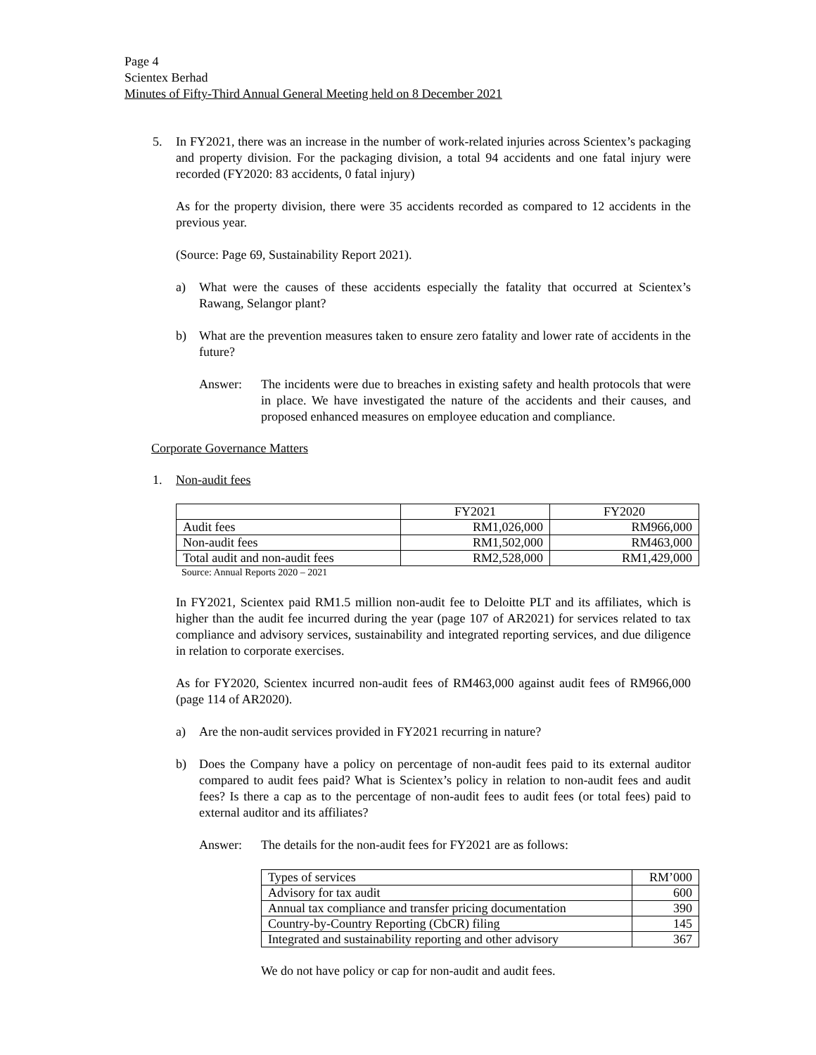Page 4
Scientex Berhad
Minutes of Fifty-Third Annual General Meeting held on 8 December 2021
5. In FY2021, there was an increase in the number of work-related injuries across Scientex’s packaging and property division. For the packaging division, a total 94 accidents and one fatal injury were recorded (FY2020: 83 accidents, 0 fatal injury)
As for the property division, there were 35 accidents recorded as compared to 12 accidents in the previous year.
(Source: Page 69, Sustainability Report 2021).
a) What were the causes of these accidents especially the fatality that occurred at Scientex’s Rawang, Selangor plant?
b) What are the prevention measures taken to ensure zero fatality and lower rate of accidents in the future?
Answer: The incidents were due to breaches in existing safety and health protocols that were in place. We have investigated the nature of the accidents and their causes, and proposed enhanced measures on employee education and compliance.
Corporate Governance Matters
1. Non-audit fees
| | FY2021 | FY2020 |
| Audit fees | RM1,026,000 | RM966,000 |
| Non-audit fees | RM1,502,000 | RM463,000 |
| Total audit and non-audit fees | RM2,528,000 | RM1,429,000 |
Source: Annual Reports 2020 – 2021
In FY2021, Scientex paid RM1.5 million non-audit fee to Deloitte PLT and its affiliates, which is higher than the audit fee incurred during the year (page 107 of AR2021) for services related to tax compliance and advisory services, sustainability and integrated reporting services, and due diligence in relation to corporate exercises.
As for FY2020, Scientex incurred non-audit fees of RM463,000 against audit fees of RM966,000 (page 114 of AR2020).
a) Are the non-audit services provided in FY2021 recurring in nature?
b) Does the Company have a policy on percentage of non-audit fees paid to its external auditor compared to audit fees paid? What is Scientex’s policy in relation to non-audit fees and audit fees? Is there a cap as to the percentage of non-audit fees to audit fees (or total fees) paid to external auditor and its affiliates?
Answer: The details for the non-audit fees for FY2021 are as follows:
| Types of services | RM’000 |
| Advisory for tax audit | 600 |
| Annual tax compliance and transfer pricing documentation | 390 |
| Country-by-Country Reporting (CbCR) filing | 145 |
| Integrated and sustainability reporting and other advisory | 367 |
We do not have policy or cap for non-audit and audit fees.